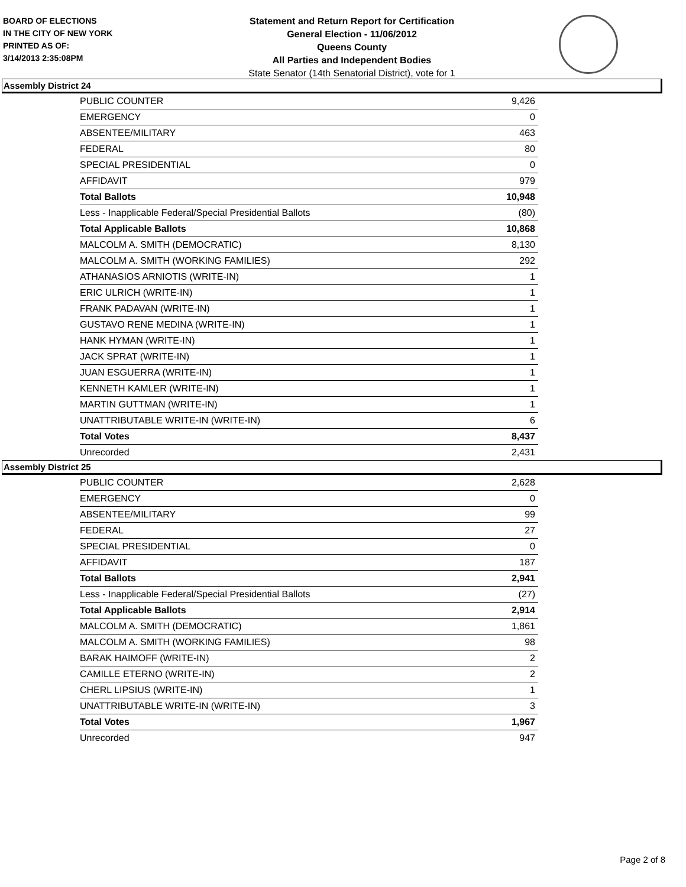BOARD OF ELECTIONS
IN THE CITY OF NEW YORK
PRINTED AS OF:
3/14/2013 2:35:08PM
Statement and Return Report for Certification
General Election - 11/06/2012
Queens County
All Parties and Independent Bodies
State Senator (14th Senatorial District), vote for 1
Assembly District 24
| PUBLIC COUNTER | 9,426 |
| EMERGENCY | 0 |
| ABSENTEE/MILITARY | 463 |
| FEDERAL | 80 |
| SPECIAL PRESIDENTIAL | 0 |
| AFFIDAVIT | 979 |
| Total Ballots | 10,948 |
| Less - Inapplicable Federal/Special Presidential Ballots | (80) |
| Total Applicable Ballots | 10,868 |
| MALCOLM A. SMITH (DEMOCRATIC) | 8,130 |
| MALCOLM A. SMITH (WORKING FAMILIES) | 292 |
| ATHANASIOS ARNIOTIS (WRITE-IN) | 1 |
| ERIC ULRICH (WRITE-IN) | 1 |
| FRANK PADAVAN (WRITE-IN) | 1 |
| GUSTAVO RENE MEDINA (WRITE-IN) | 1 |
| HANK HYMAN (WRITE-IN) | 1 |
| JACK SPRAT (WRITE-IN) | 1 |
| JUAN ESGUERRA (WRITE-IN) | 1 |
| KENNETH KAMLER (WRITE-IN) | 1 |
| MARTIN GUTTMAN (WRITE-IN) | 1 |
| UNATTRIBUTABLE WRITE-IN (WRITE-IN) | 6 |
| Total Votes | 8,437 |
| Unrecorded | 2,431 |
Assembly District 25
| PUBLIC COUNTER | 2,628 |
| EMERGENCY | 0 |
| ABSENTEE/MILITARY | 99 |
| FEDERAL | 27 |
| SPECIAL PRESIDENTIAL | 0 |
| AFFIDAVIT | 187 |
| Total Ballots | 2,941 |
| Less - Inapplicable Federal/Special Presidential Ballots | (27) |
| Total Applicable Ballots | 2,914 |
| MALCOLM A. SMITH (DEMOCRATIC) | 1,861 |
| MALCOLM A. SMITH (WORKING FAMILIES) | 98 |
| BARAK HAIMOFF (WRITE-IN) | 2 |
| CAMILLE ETERNO (WRITE-IN) | 2 |
| CHERL LIPSIUS (WRITE-IN) | 1 |
| UNATTRIBUTABLE WRITE-IN (WRITE-IN) | 3 |
| Total Votes | 1,967 |
| Unrecorded | 947 |
Page 2 of 8